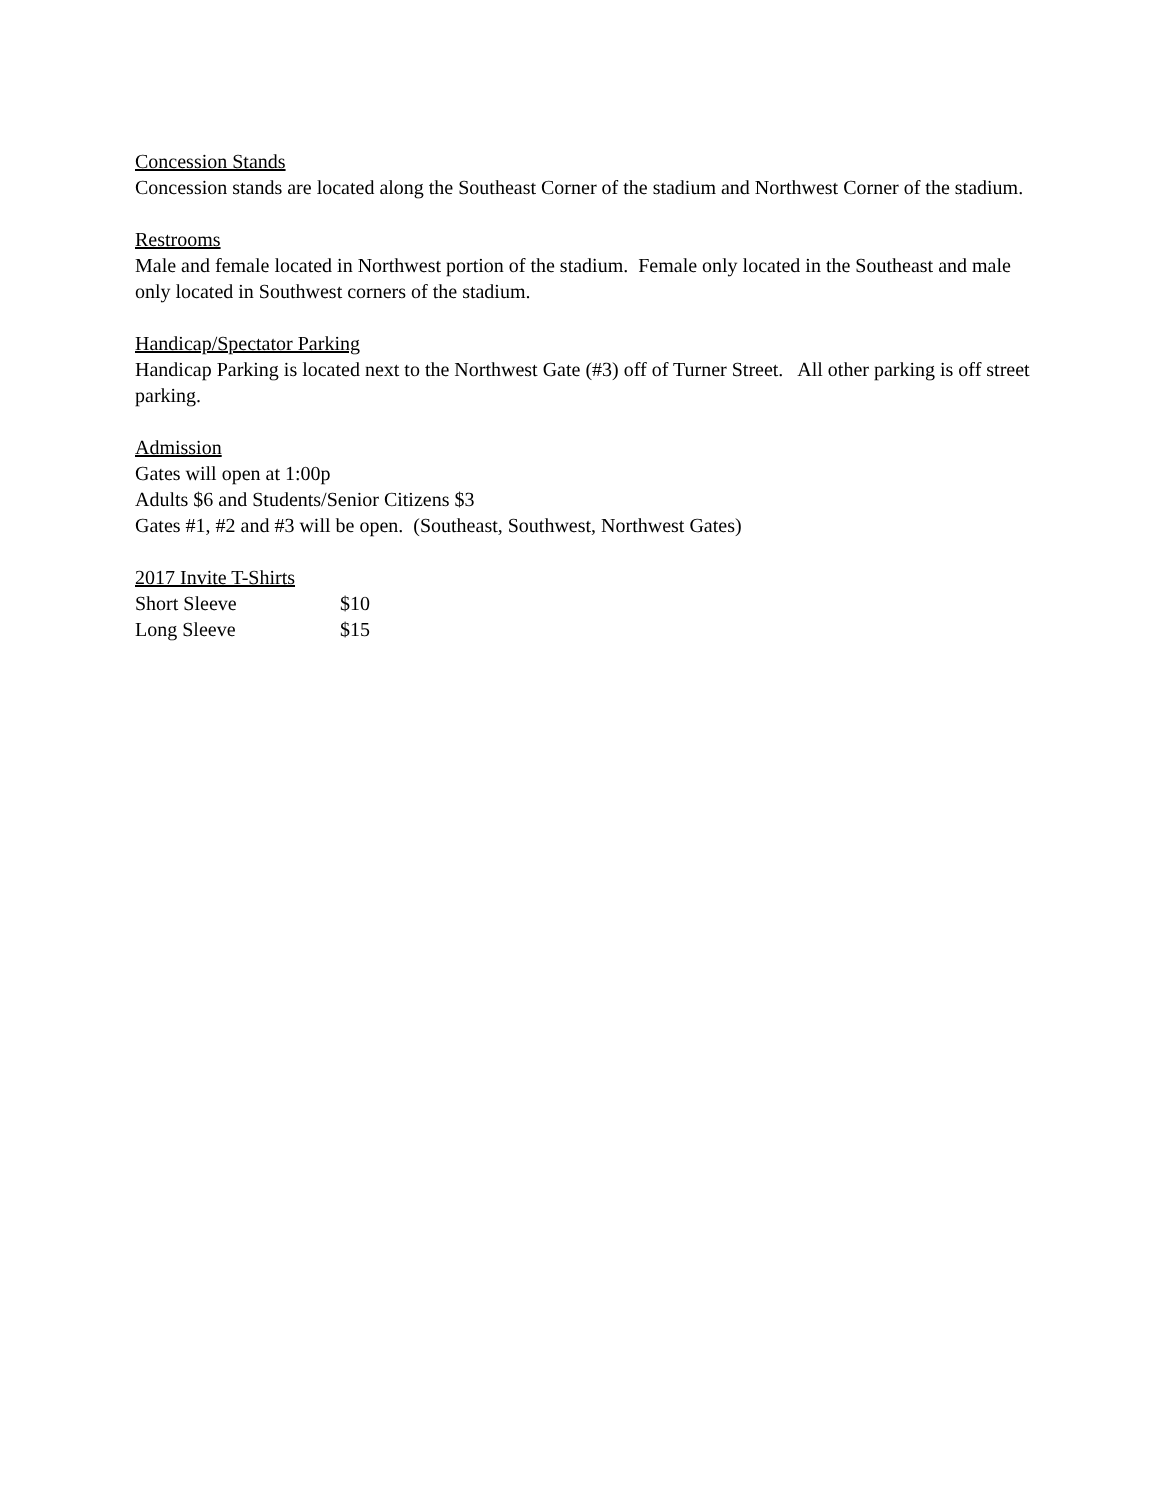Concession Stands
Concession stands are located along the Southeast Corner of the stadium and Northwest Corner of the stadium.
Restrooms
Male and female located in Northwest portion of the stadium. Female only located in the Southeast and male only located in Southwest corners of the stadium.
Handicap/Spectator Parking
Handicap Parking is located next to the Northwest Gate (#3) off of Turner Street. All other parking is off street parking.
Admission
Gates will open at 1:00p
Adults $6 and Students/Senior Citizens $3
Gates #1, #2 and #3 will be open. (Southeast, Southwest, Northwest Gates)
2017 Invite T-Shirts
Short Sleeve $10
Long Sleeve $15